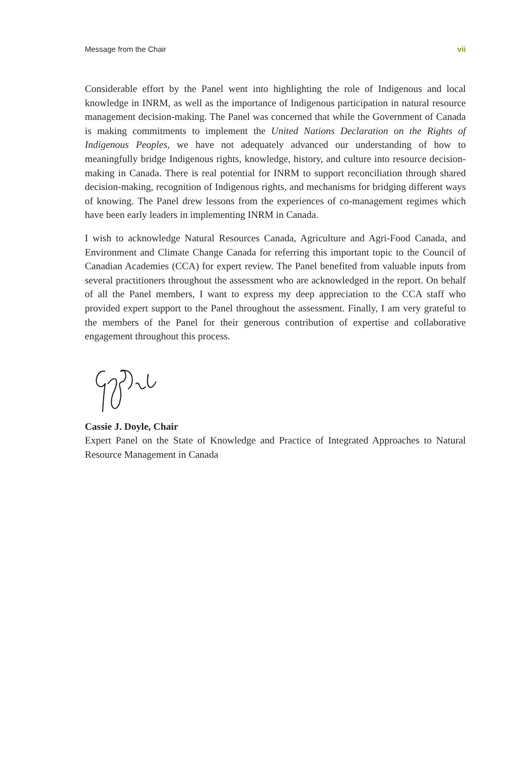Message from the Chair vii
Considerable effort by the Panel went into highlighting the role of Indigenous and local knowledge in INRM, as well as the importance of Indigenous participation in natural resource management decision-making. The Panel was concerned that while the Government of Canada is making commitments to implement the United Nations Declaration on the Rights of Indigenous Peoples, we have not adequately advanced our understanding of how to meaningfully bridge Indigenous rights, knowledge, history, and culture into resource decision-making in Canada. There is real potential for INRM to support reconciliation through shared decision-making, recognition of Indigenous rights, and mechanisms for bridging different ways of knowing. The Panel drew lessons from the experiences of co-management regimes which have been early leaders in implementing INRM in Canada.
I wish to acknowledge Natural Resources Canada, Agriculture and Agri-Food Canada, and Environment and Climate Change Canada for referring this important topic to the Council of Canadian Academies (CCA) for expert review. The Panel benefited from valuable inputs from several practitioners throughout the assessment who are acknowledged in the report. On behalf of all the Panel members, I want to express my deep appreciation to the CCA staff who provided expert support to the Panel throughout the assessment. Finally, I am very grateful to the members of the Panel for their generous contribution of expertise and collaborative engagement throughout this process.
Cassie J. Doyle, Chair
Expert Panel on the State of Knowledge and Practice of Integrated Approaches to Natural Resource Management in Canada